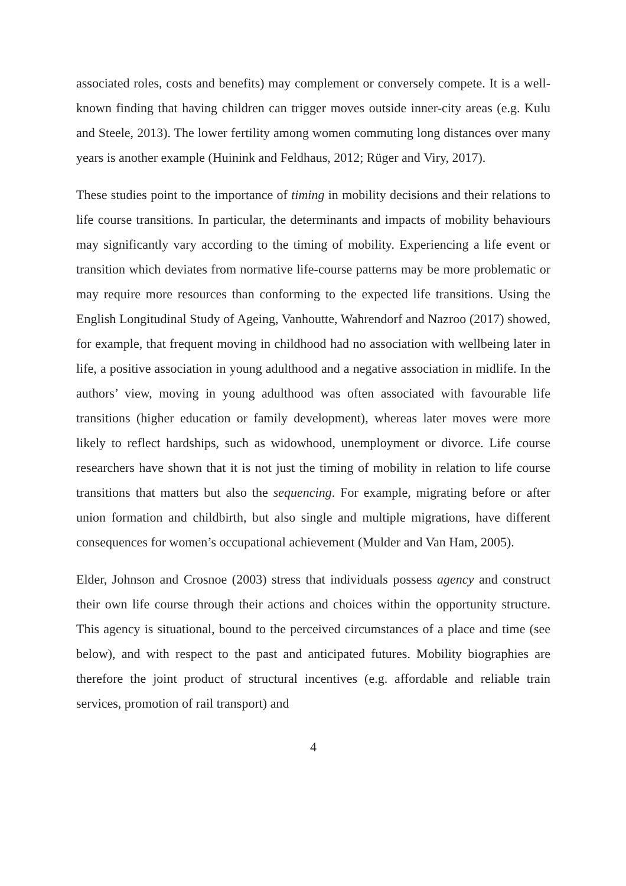associated roles, costs and benefits) may complement or conversely compete. It is a well-known finding that having children can trigger moves outside inner-city areas (e.g. Kulu and Steele, 2013). The lower fertility among women commuting long distances over many years is another example (Huinink and Feldhaus, 2012; Rüger and Viry, 2017).
These studies point to the importance of timing in mobility decisions and their relations to life course transitions. In particular, the determinants and impacts of mobility behaviours may significantly vary according to the timing of mobility. Experiencing a life event or transition which deviates from normative life-course patterns may be more problematic or may require more resources than conforming to the expected life transitions. Using the English Longitudinal Study of Ageing, Vanhoutte, Wahrendorf and Nazroo (2017) showed, for example, that frequent moving in childhood had no association with wellbeing later in life, a positive association in young adulthood and a negative association in midlife. In the authors’ view, moving in young adulthood was often associated with favourable life transitions (higher education or family development), whereas later moves were more likely to reflect hardships, such as widowhood, unemployment or divorce. Life course researchers have shown that it is not just the timing of mobility in relation to life course transitions that matters but also the sequencing. For example, migrating before or after union formation and childbirth, but also single and multiple migrations, have different consequences for women’s occupational achievement (Mulder and Van Ham, 2005).
Elder, Johnson and Crosnoe (2003) stress that individuals possess agency and construct their own life course through their actions and choices within the opportunity structure. This agency is situational, bound to the perceived circumstances of a place and time (see below), and with respect to the past and anticipated futures. Mobility biographies are therefore the joint product of structural incentives (e.g. affordable and reliable train services, promotion of rail transport) and
4